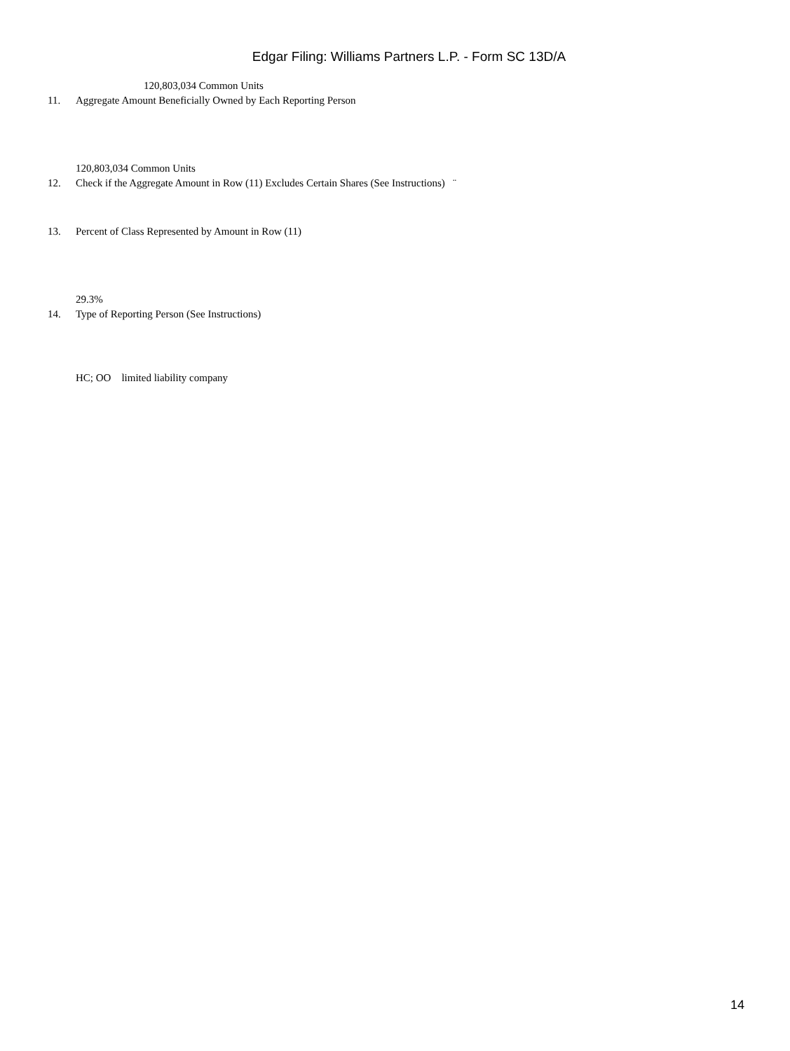Edgar Filing: Williams Partners L.P. - Form SC 13D/A
120,803,034 Common Units
11. Aggregate Amount Beneficially Owned by Each Reporting Person
120,803,034 Common Units
12. Check if the Aggregate Amount in Row (11) Excludes Certain Shares (See Instructions) ¨
13. Percent of Class Represented by Amount in Row (11)
29.3%
14. Type of Reporting Person (See Instructions)
HC; OO limited liability company
14